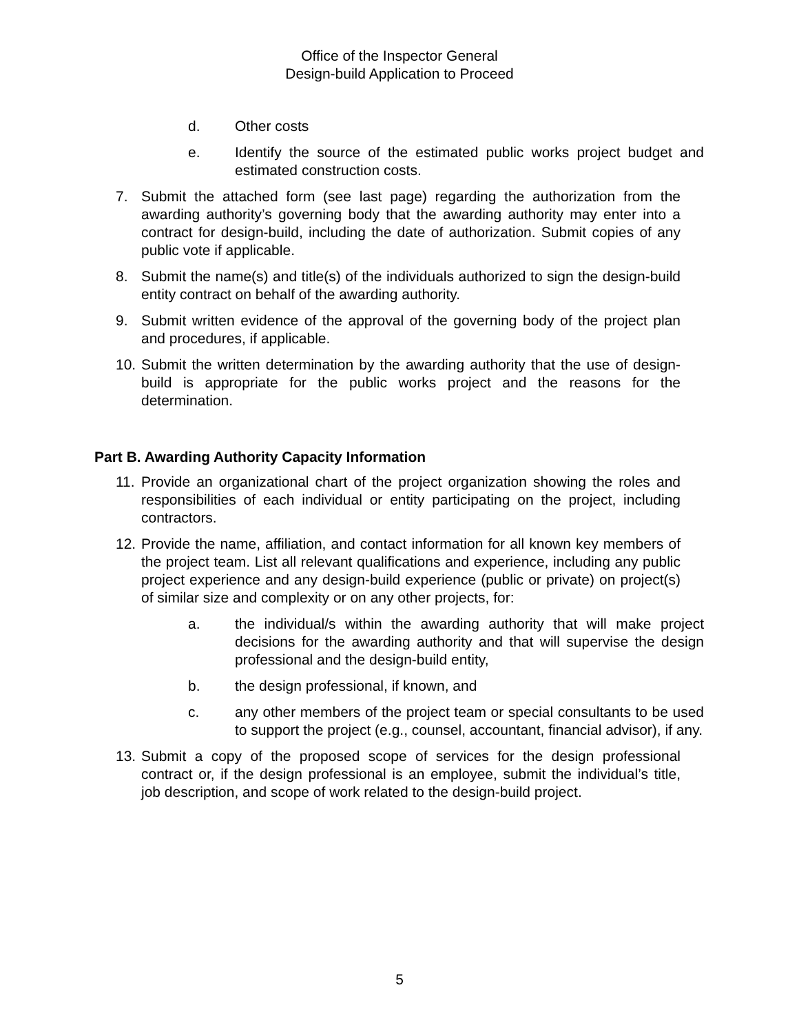Office of the Inspector General
Design-build Application to Proceed
d. Other costs
e. Identify the source of the estimated public works project budget and estimated construction costs.
7. Submit the attached form (see last page) regarding the authorization from the awarding authority’s governing body that the awarding authority may enter into a contract for design-build, including the date of authorization. Submit copies of any public vote if applicable.
8. Submit the name(s) and title(s) of the individuals authorized to sign the design-build entity contract on behalf of the awarding authority.
9. Submit written evidence of the approval of the governing body of the project plan and procedures, if applicable.
10. Submit the written determination by the awarding authority that the use of design-build is appropriate for the public works project and the reasons for the determination.
Part B. Awarding Authority Capacity Information
11. Provide an organizational chart of the project organization showing the roles and responsibilities of each individual or entity participating on the project, including contractors.
12. Provide the name, affiliation, and contact information for all known key members of the project team. List all relevant qualifications and experience, including any public project experience and any design-build experience (public or private) on project(s) of similar size and complexity or on any other projects, for:
a. the individual/s within the awarding authority that will make project decisions for the awarding authority and that will supervise the design professional and the design-build entity,
b. the design professional, if known, and
c. any other members of the project team or special consultants to be used to support the project (e.g., counsel, accountant, financial advisor), if any.
13. Submit a copy of the proposed scope of services for the design professional contract or, if the design professional is an employee, submit the individual’s title, job description, and scope of work related to the design-build project.
5